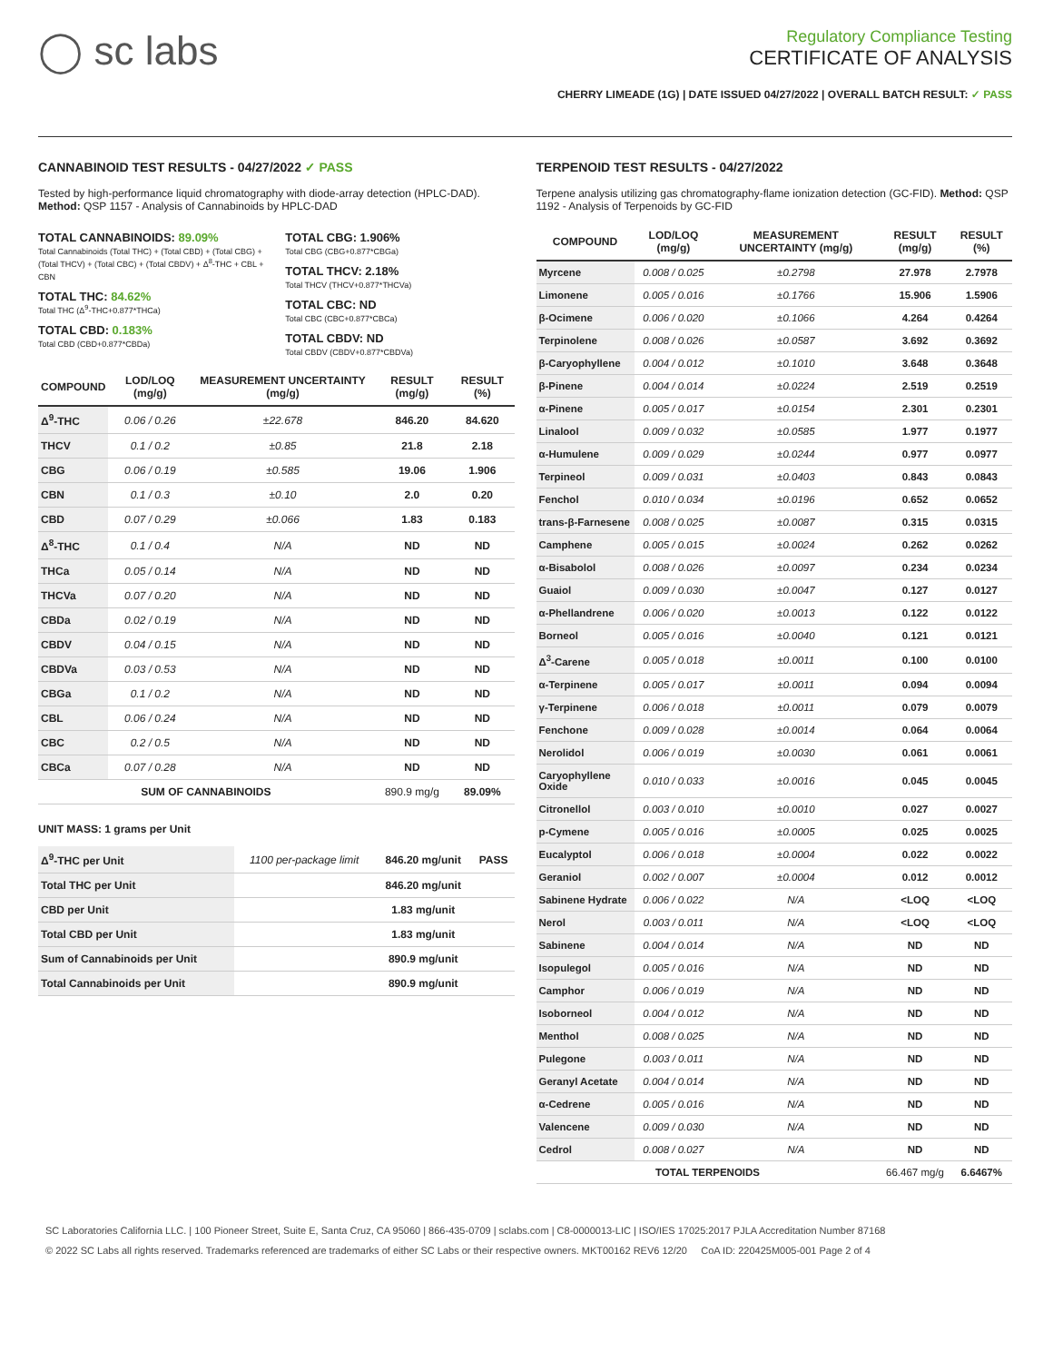◯ sc labs
Regulatory Compliance Testing
CERTIFICATE OF ANALYSIS
CHERRY LIMEADE (1G) | DATE ISSUED 04/27/2022 | OVERALL BATCH RESULT: ✓ PASS
CANNABINOID TEST RESULTS - 04/27/2022 ✓ PASS
Tested by high-performance liquid chromatography with diode-array detection (HPLC-DAD). Method: QSP 1157 - Analysis of Cannabinoids by HPLC-DAD
TOTAL CANNABINOIDS: 89.09%
Total Cannabinoids (Total THC) + (Total CBD) + (Total CBG) + (Total THCV) + (Total CBC) + (Total CBDV) + Δ<sup>8</sup>-THC + CBL + CBN
TOTAL THC: 84.62%
Total THC (Δ<sup>9</sup>-THC+0.877*THCa)
TOTAL CBD: 0.183%
Total CBD (CBD+0.877*CBDa)
TOTAL CBG: 1.906%
Total CBG (CBG+0.877*CBGa)
TOTAL THCV: 2.18%
Total THCV (THCV+0.877*THCVa)
TOTAL CBC: ND
Total CBC (CBC+0.877*CBCa)
TOTAL CBDV: ND
Total CBDV (CBDV+0.877*CBDVa)
| COMPOUND | LOD/LOQ (mg/g) | MEASUREMENT UNCERTAINTY (mg/g) | RESULT (mg/g) | RESULT (%) |
| --- | --- | --- | --- | --- |
| Δ<sup>9</sup>-THC | 0.06 / 0.26 | ±22.678 | 846.20 | 84.620 |
| THCV | 0.1 / 0.2 | ±0.85 | 21.8 | 2.18 |
| CBG | 0.06 / 0.19 | ±0.585 | 19.06 | 1.906 |
| CBN | 0.1 / 0.3 | ±0.10 | 2.0 | 0.20 |
| CBD | 0.07 / 0.29 | ±0.066 | 1.83 | 0.183 |
| Δ<sup>8</sup>-THC | 0.1 / 0.4 | N/A | ND | ND |
| THCa | 0.05 / 0.14 | N/A | ND | ND |
| THCVa | 0.07 / 0.20 | N/A | ND | ND |
| CBDa | 0.02 / 0.19 | N/A | ND | ND |
| CBDV | 0.04 / 0.15 | N/A | ND | ND |
| CBDVa | 0.03 / 0.53 | N/A | ND | ND |
| CBGa | 0.1 / 0.2 | N/A | ND | ND |
| CBL | 0.06 / 0.24 | N/A | ND | ND |
| CBC | 0.2 / 0.5 | N/A | ND | ND |
| CBCa | 0.07 / 0.28 | N/A | ND | ND |
| SUM OF CANNABINOIDS | | | 890.9 mg/g | 89.09% |
UNIT MASS: 1 grams per Unit
| Δ<sup>9</sup>-THC per Unit | 1100 per-package limit | 846.20 mg/unit | PASS |
| Total THC per Unit | | 846.20 mg/unit | |
| CBD per Unit | | 1.83 mg/unit | |
| Total CBD per Unit | | 1.83 mg/unit | |
| Sum of Cannabinoids per Unit | | 890.9 mg/unit | |
| Total Cannabinoids per Unit | | 890.9 mg/unit | |
TERPENOID TEST RESULTS - 04/27/2022
Terpene analysis utilizing gas chromatography-flame ionization detection (GC-FID). Method: QSP 1192 - Analysis of Terpenoids by GC-FID
| COMPOUND | LOD/LOQ (mg/g) | MEASUREMENT UNCERTAINTY (mg/g) | RESULT (mg/g) | RESULT (%) |
| --- | --- | --- | --- | --- |
| Myrcene | 0.008 / 0.025 | ±0.2798 | 27.978 | 2.7978 |
| Limonene | 0.005 / 0.016 | ±0.1766 | 15.906 | 1.5906 |
| β-Ocimene | 0.006 / 0.020 | ±0.1066 | 4.264 | 0.4264 |
| Terpinolene | 0.008 / 0.026 | ±0.0587 | 3.692 | 0.3692 |
| β-Caryophyllene | 0.004 / 0.012 | ±0.1010 | 3.648 | 0.3648 |
| β-Pinene | 0.004 / 0.014 | ±0.0224 | 2.519 | 0.2519 |
| α-Pinene | 0.005 / 0.017 | ±0.0154 | 2.301 | 0.2301 |
| Linalool | 0.009 / 0.032 | ±0.0585 | 1.977 | 0.1977 |
| α-Humulene | 0.009 / 0.029 | ±0.0244 | 0.977 | 0.0977 |
| Terpineol | 0.009 / 0.031 | ±0.0403 | 0.843 | 0.0843 |
| Fenchol | 0.010 / 0.034 | ±0.0196 | 0.652 | 0.0652 |
| trans-β-Farnesene | 0.008 / 0.025 | ±0.0087 | 0.315 | 0.0315 |
| Camphene | 0.005 / 0.015 | ±0.0024 | 0.262 | 0.0262 |
| α-Bisabolol | 0.008 / 0.026 | ±0.0097 | 0.234 | 0.0234 |
| Guaiol | 0.009 / 0.030 | ±0.0047 | 0.127 | 0.0127 |
| α-Phellandrene | 0.006 / 0.020 | ±0.0013 | 0.122 | 0.0122 |
| Borneol | 0.005 / 0.016 | ±0.0040 | 0.121 | 0.0121 |
| Δ<sup>3</sup>-Carene | 0.005 / 0.018 | ±0.0011 | 0.100 | 0.0100 |
| α-Terpinene | 0.005 / 0.017 | ±0.0011 | 0.094 | 0.0094 |
| γ-Terpinene | 0.006 / 0.018 | ±0.0011 | 0.079 | 0.0079 |
| Fenchone | 0.009 / 0.028 | ±0.0014 | 0.064 | 0.0064 |
| Nerolidol | 0.006 / 0.019 | ±0.0030 | 0.061 | 0.0061 |
| Caryophyllene Oxide | 0.010 / 0.033 | ±0.0016 | 0.045 | 0.0045 |
| Citronellol | 0.003 / 0.010 | ±0.0010 | 0.027 | 0.0027 |
| p-Cymene | 0.005 / 0.016 | ±0.0005 | 0.025 | 0.0025 |
| Eucalyptol | 0.006 / 0.018 | ±0.0004 | 0.022 | 0.0022 |
| Geraniol | 0.002 / 0.007 | ±0.0004 | 0.012 | 0.0012 |
| Sabinene Hydrate | 0.006 / 0.022 | N/A | <LOQ | <LOQ |
| Nerol | 0.003 / 0.011 | N/A | <LOQ | <LOQ |
| Sabinene | 0.004 / 0.014 | N/A | ND | ND |
| Isopulegol | 0.005 / 0.016 | N/A | ND | ND |
| Camphor | 0.006 / 0.019 | N/A | ND | ND |
| Isoborneol | 0.004 / 0.012 | N/A | ND | ND |
| Menthol | 0.008 / 0.025 | N/A | ND | ND |
| Pulegone | 0.003 / 0.011 | N/A | ND | ND |
| Geranyl Acetate | 0.004 / 0.014 | N/A | ND | ND |
| α-Cedrene | 0.005 / 0.016 | N/A | ND | ND |
| Valencene | 0.009 / 0.030 | N/A | ND | ND |
| Cedrol | 0.008 / 0.027 | N/A | ND | ND |
| TOTAL TERPENOIDS | | | 66.467 mg/g | 6.6467% |
SC Laboratories California LLC. | 100 Pioneer Street, Suite E, Santa Cruz, CA 95060 | 866-435-0709 | sclabs.com | C8-0000013-LIC | ISO/IES 17025:2017 PJLA Accreditation Number 87168
© 2022 SC Labs all rights reserved. Trademarks referenced are trademarks of either SC Labs or their respective owners. MKT00162 REV6 12/20 CoA ID: 220425M005-001 Page 2 of 4